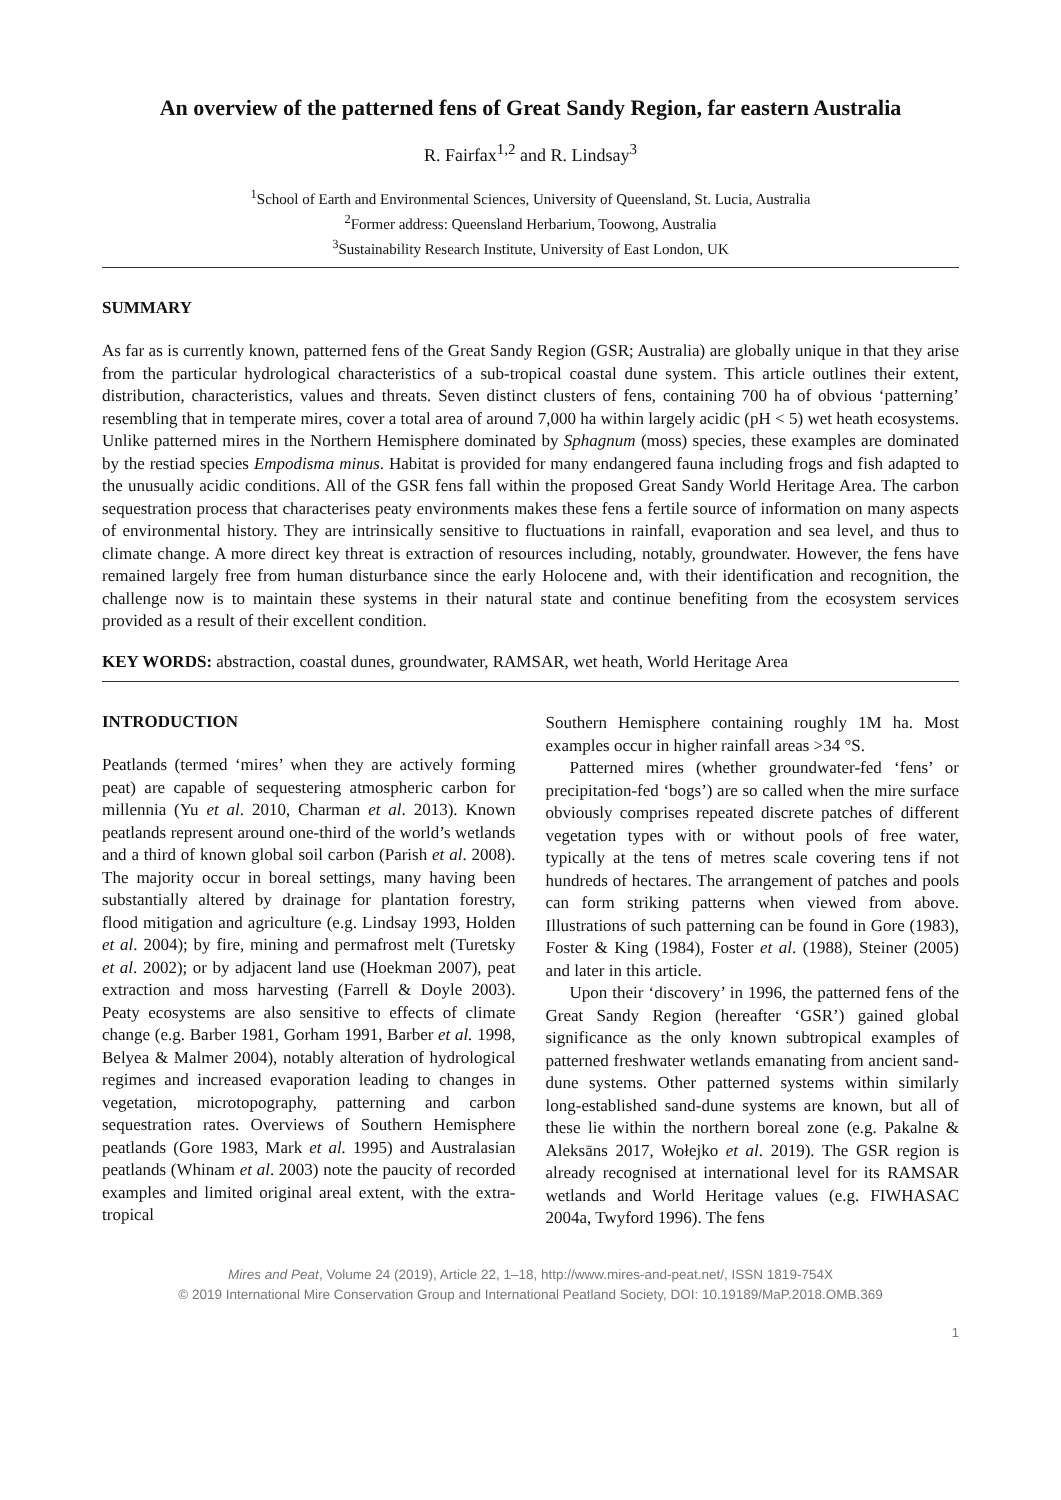An overview of the patterned fens of Great Sandy Region, far eastern Australia
R. Fairfax<sup>1,2</sup> and R. Lindsay<sup>3</sup>
<sup>1</sup> School of Earth and Environmental Sciences, University of Queensland, St. Lucia, Australia
<sup>2</sup> Former address: Queensland Herbarium, Toowong, Australia
<sup>3</sup> Sustainability Research Institute, University of East London, UK
SUMMARY
As far as is currently known, patterned fens of the Great Sandy Region (GSR; Australia) are globally unique in that they arise from the particular hydrological characteristics of a sub-tropical coastal dune system. This article outlines their extent, distribution, characteristics, values and threats. Seven distinct clusters of fens, containing 700 ha of obvious ‘patterning’ resembling that in temperate mires, cover a total area of around 7,000 ha within largely acidic (pH < 5) wet heath ecosystems. Unlike patterned mires in the Northern Hemisphere dominated by Sphagnum (moss) species, these examples are dominated by the restiad species Empodisma minus. Habitat is provided for many endangered fauna including frogs and fish adapted to the unusually acidic conditions. All of the GSR fens fall within the proposed Great Sandy World Heritage Area. The carbon sequestration process that characterises peaty environments makes these fens a fertile source of information on many aspects of environmental history. They are intrinsically sensitive to fluctuations in rainfall, evaporation and sea level, and thus to climate change. A more direct key threat is extraction of resources including, notably, groundwater. However, the fens have remained largely free from human disturbance since the early Holocene and, with their identification and recognition, the challenge now is to maintain these systems in their natural state and continue benefiting from the ecosystem services provided as a result of their excellent condition.
KEY WORDS: abstraction, coastal dunes, groundwater, RAMSAR, wet heath, World Heritage Area
INTRODUCTION
Peatlands (termed ‘mires’ when they are actively forming peat) are capable of sequestering atmospheric carbon for millennia (Yu et al. 2010, Charman et al. 2013). Known peatlands represent around one-third of the world’s wetlands and a third of known global soil carbon (Parish et al. 2008). The majority occur in boreal settings, many having been substantially altered by drainage for plantation forestry, flood mitigation and agriculture (e.g. Lindsay 1993, Holden et al. 2004); by fire, mining and permafrost melt (Turetsky et al. 2002); or by adjacent land use (Hoekman 2007), peat extraction and moss harvesting (Farrell & Doyle 2003). Peaty ecosystems are also sensitive to effects of climate change (e.g. Barber 1981, Gorham 1991, Barber et al. 1998, Belyea & Malmer 2004), notably alteration of hydrological regimes and increased evaporation leading to changes in vegetation, microtopography, patterning and carbon sequestration rates. Overviews of Southern Hemisphere peatlands (Gore 1983, Mark et al. 1995) and Australasian peatlands (Whinam et al. 2003) note the paucity of recorded examples and limited original areal extent, with the extra-tropical
Southern Hemisphere containing roughly 1M ha. Most examples occur in higher rainfall areas >34 °S.
Patterned mires (whether groundwater-fed ‘fens’ or precipitation-fed ‘bogs’) are so called when the mire surface obviously comprises repeated discrete patches of different vegetation types with or without pools of free water, typically at the tens of metres scale covering tens if not hundreds of hectares. The arrangement of patches and pools can form striking patterns when viewed from above. Illustrations of such patterning can be found in Gore (1983), Foster & King (1984), Foster et al. (1988), Steiner (2005) and later in this article.
Upon their ‘discovery’ in 1996, the patterned fens of the Great Sandy Region (hereafter ‘GSR’) gained global significance as the only known subtropical examples of patterned freshwater wetlands emanating from ancient sand-dune systems. Other patterned systems within similarly long-established sand-dune systems are known, but all of these lie within the northern boreal zone (e.g. Pakalne & Aleksāns 2017, Wołejko et al. 2019). The GSR region is already recognised at international level for its RAMSAR wetlands and World Heritage values (e.g. FIWHASAC 2004a, Twyford 1996). The fens
Mires and Peat, Volume 24 (2019), Article 22, 1–18, http://www.mires-and-peat.net/, ISSN 1819-754X
© 2019 International Mire Conservation Group and International Peatland Society, DOI: 10.19189/MaP.2018.OMB.369
1